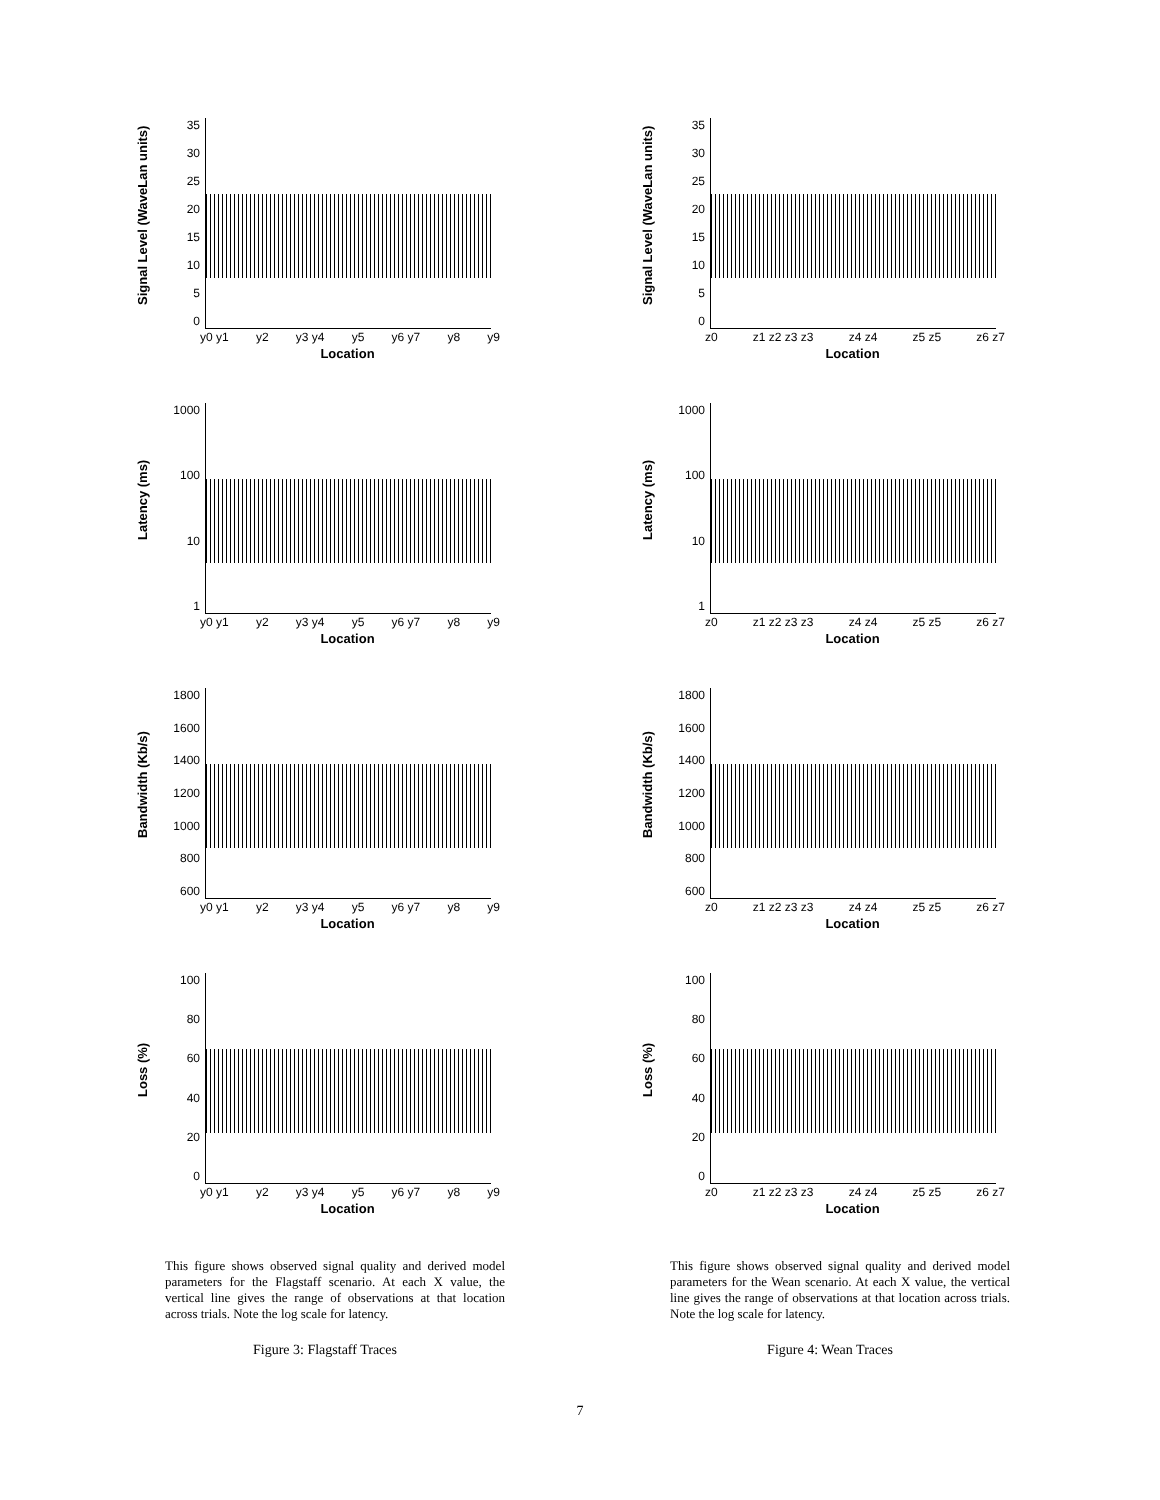Signal Level (WaveLan units)
35
30
25
20
15
10
5
0
y0 y1 y2 y3 y4 y5 y6 y7 y8 y9
Location
Latency (ms)
1000
100
10
1
y0 y1 y2 y3 y4 y5 y6 y7 y8 y9
Location
Bandwidth (Kb/s)
1800
1600
1400
1200
1000
800
600
y0 y1 y2 y3 y4 y5 y6 y7 y8 y9
Location
Loss (%)
100
80
60
40
20
0
y0 y1 y2 y3 y4 y5 y6 y7 y8 y9
Location
This figure shows observed signal quality and derived model parameters for the Flagstaff scenario. At each X value, the vertical line gives the range of observations at that location across trials. Note the log scale for latency.
Figure 3: Flagstaff Traces
Signal Level (WaveLan units)
35
30
25
20
15
10
5
0
z0 z1 z2 z3 z3 z4 z4 z5 z5 z6 z7
Location
Latency (ms)
1000
100
10
1
z0 z1 z2 z3 z3 z4 z4 z5 z5 z6 z7
Location
Bandwidth (Kb/s)
1800
1600
1400
1200
1000
800
600
z0 z1 z2 z3 z3 z4 z4 z5 z5 z6 z7
Location
Loss (%)
100
80
60
40
20
0
z0 z1 z2 z3 z3 z4 z4 z5 z5 z6 z7
Location
This figure shows observed signal quality and derived model parameters for the Wean scenario. At each X value, the vertical line gives the range of observations at that location across trials. Note the log scale for latency.
Figure 4: Wean Traces
7